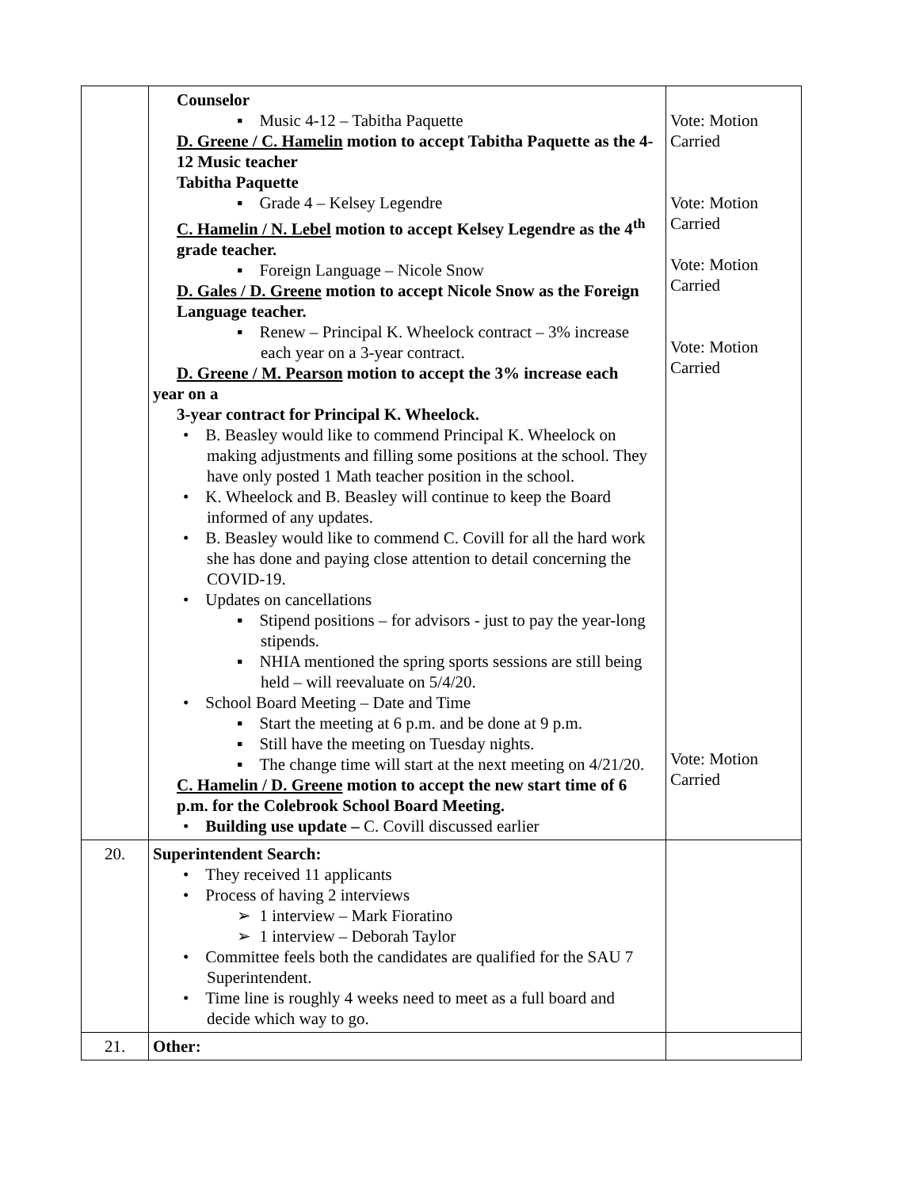| | Counselor ▪ Music 4-12 – Tabitha Paquette D. Greene / C. Hamelin motion to accept Tabitha Paquette as the 4-12 Music teacher Tabitha Paquette ▪ Grade 4 – Kelsey Legendre C. Hamelin / N. Lebel motion to accept Kelsey Legendre as the 4<sup>th</sup> grade teacher. ▪ Foreign Language – Nicole Snow D. Gales / D. Greene motion to accept Nicole Snow as the Foreign Language teacher. ▪ Renew – Principal K. Wheelock contract – 3% increase each year on a 3-year contract. D. Greene / M. Pearson motion to accept the 3% increase each year on a 3-year contract for Principal K. Wheelock. • B. Beasley would like to commend Principal K. Wheelock on making adjustments and filling some positions at the school. They have only posted 1 Math teacher position in the school. • K. Wheelock and B. Beasley will continue to keep the Board informed of any updates. • B. Beasley would like to commend C. Covill for all the hard work she has done and paying close attention to detail concerning the COVID-19. • Updates on cancellations ▪ Stipend positions – for advisors - just to pay the year-long stipends. ▪ NHIA mentioned the spring sports sessions are still being held – will reevaluate on 5/4/20. • School Board Meeting – Date and Time ▪ Start the meeting at 6 p.m. and be done at 9 p.m. ▪ Still have the meeting on Tuesday nights. ▪ The change time will start at the next meeting on 4/21/20. C. Hamelin / D. Greene motion to accept the new start time of 6 p.m. for the Colebrook School Board Meeting. • Building use update – C. Covill discussed earlier | Vote: Motion Carried Vote: Motion Carried Vote: Motion Carried Vote: Motion Carried Vote: Motion Carried |
| 20. | Superintendent Search: • They received 11 applicants • Process of having 2 interviews ➢ 1 interview – Mark Fioratino ➢ 1 interview – Deborah Taylor • Committee feels both the candidates are qualified for the SAU 7 Superintendent. • Time line is roughly 4 weeks need to meet as a full board and decide which way to go. | |
| 21. | Other: | |